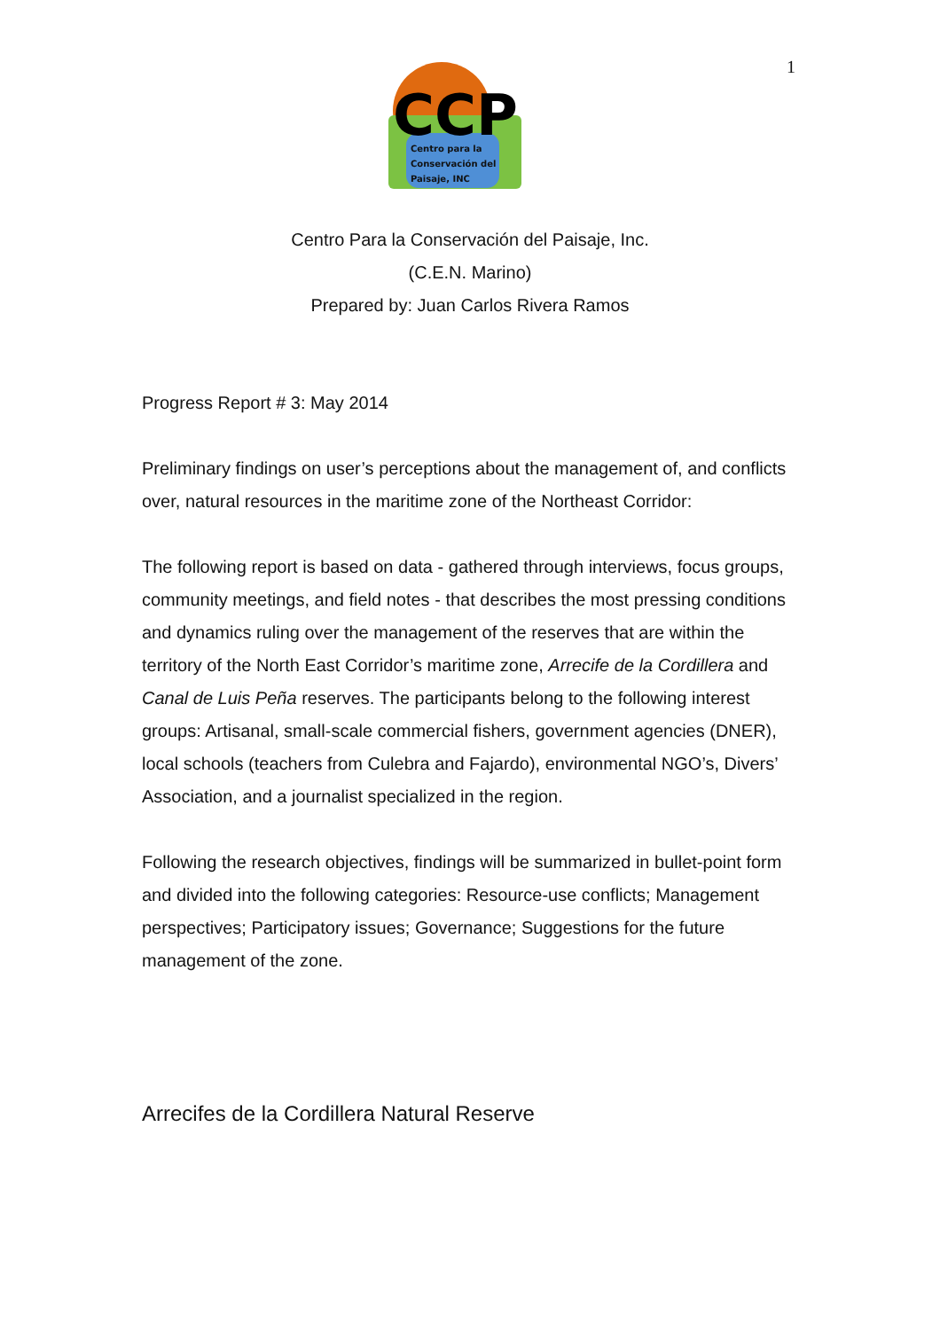1
CCP
Centro para la
Conservación del
Paisaje, INC
Centro Para la Conservación del Paisaje, Inc.
(C.E.N. Marino)
Prepared by: Juan Carlos Rivera Ramos
Progress Report # 3: May 2014
Preliminary findings on user’s perceptions about the management of, and conflicts over, natural resources in the maritime zone of the Northeast Corridor:
The following report is based on data - gathered through interviews, focus groups, community meetings, and field notes - that describes the most pressing conditions and dynamics ruling over the management of the reserves that are within the territory of the North East Corridor’s maritime zone, Arrecife de la Cordillera and Canal de Luis Peña reserves. The participants belong to the following interest groups: Artisanal, small-scale commercial fishers, government agencies (DNER), local schools (teachers from Culebra and Fajardo), environmental NGO’s, Divers’ Association, and a journalist specialized in the region.
Following the research objectives, findings will be summarized in bullet-point form and divided into the following categories: Resource-use conflicts; Management perspectives; Participatory issues; Governance; Suggestions for the future management of the zone.
Arrecifes de la Cordillera Natural Reserve